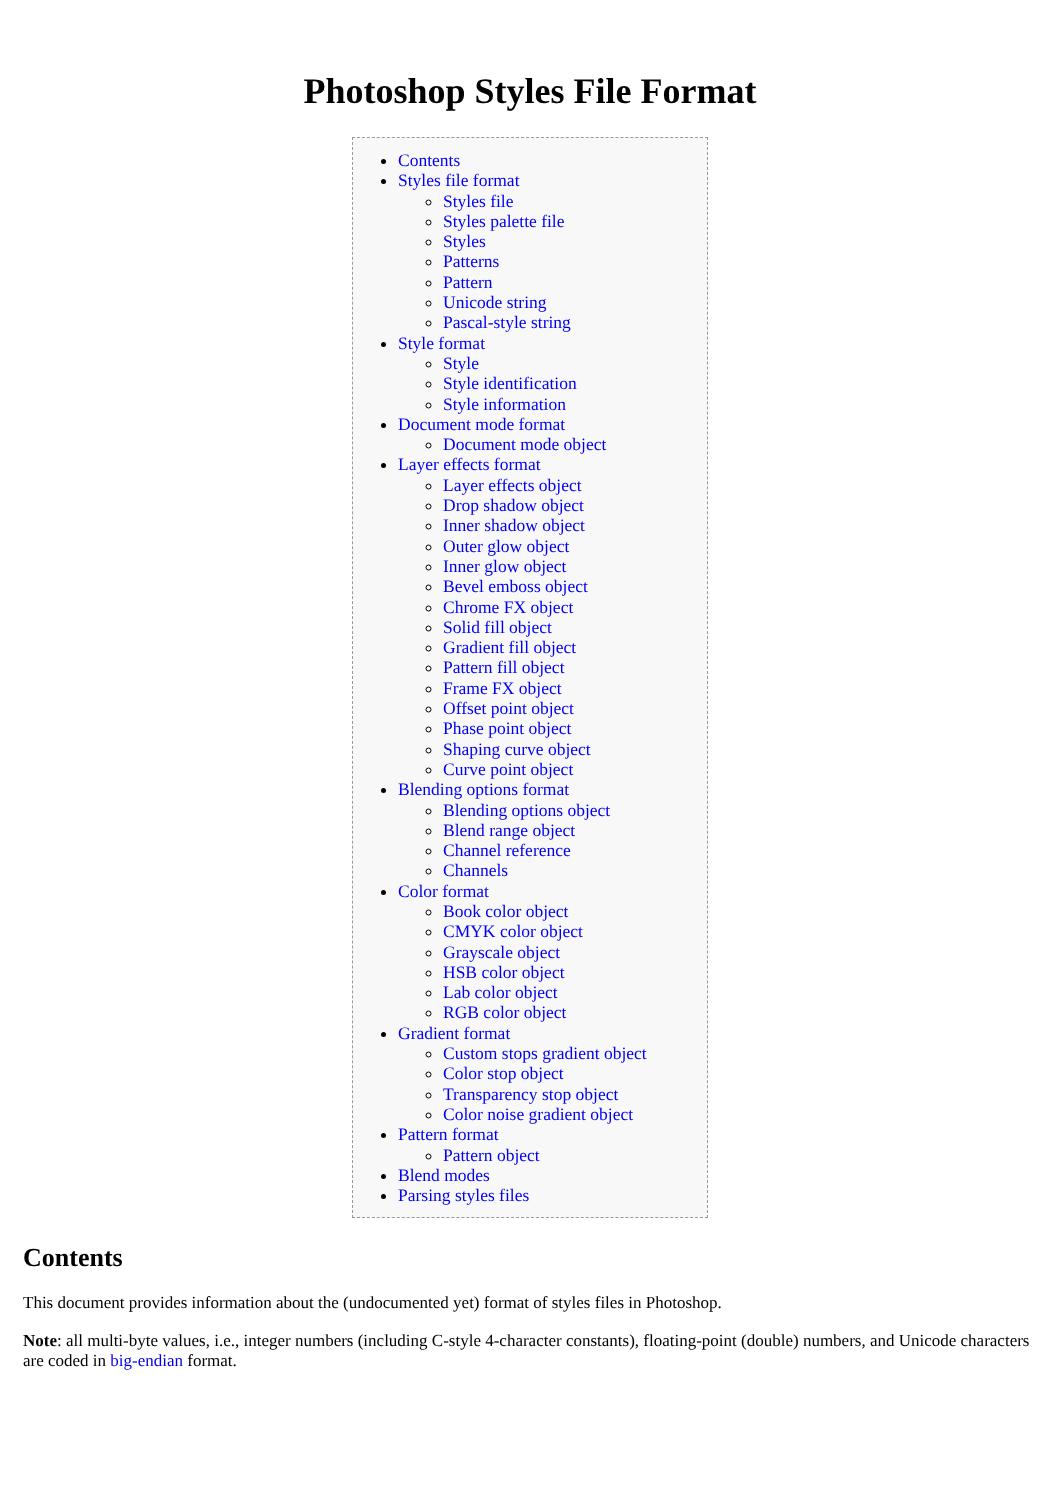Photoshop Styles File Format
Contents
Styles file format
Styles file
Styles palette file
Styles
Patterns
Pattern
Unicode string
Pascal-style string
Style format
Style
Style identification
Style information
Document mode format
Document mode object
Layer effects format
Layer effects object
Drop shadow object
Inner shadow object
Outer glow object
Inner glow object
Bevel emboss object
Chrome FX object
Solid fill object
Gradient fill object
Pattern fill object
Frame FX object
Offset point object
Phase point object
Shaping curve object
Curve point object
Blending options format
Blending options object
Blend range object
Channel reference
Channels
Color format
Book color object
CMYK color object
Grayscale object
HSB color object
Lab color object
RGB color object
Gradient format
Custom stops gradient object
Color stop object
Transparency stop object
Color noise gradient object
Pattern format
Pattern object
Blend modes
Parsing styles files
Contents
This document provides information about the (undocumented yet) format of styles files in Photoshop.
Note: all multi-byte values, i.e., integer numbers (including C-style 4-character constants), floating-point (double) numbers, and Unicode characters are coded in big-endian format.